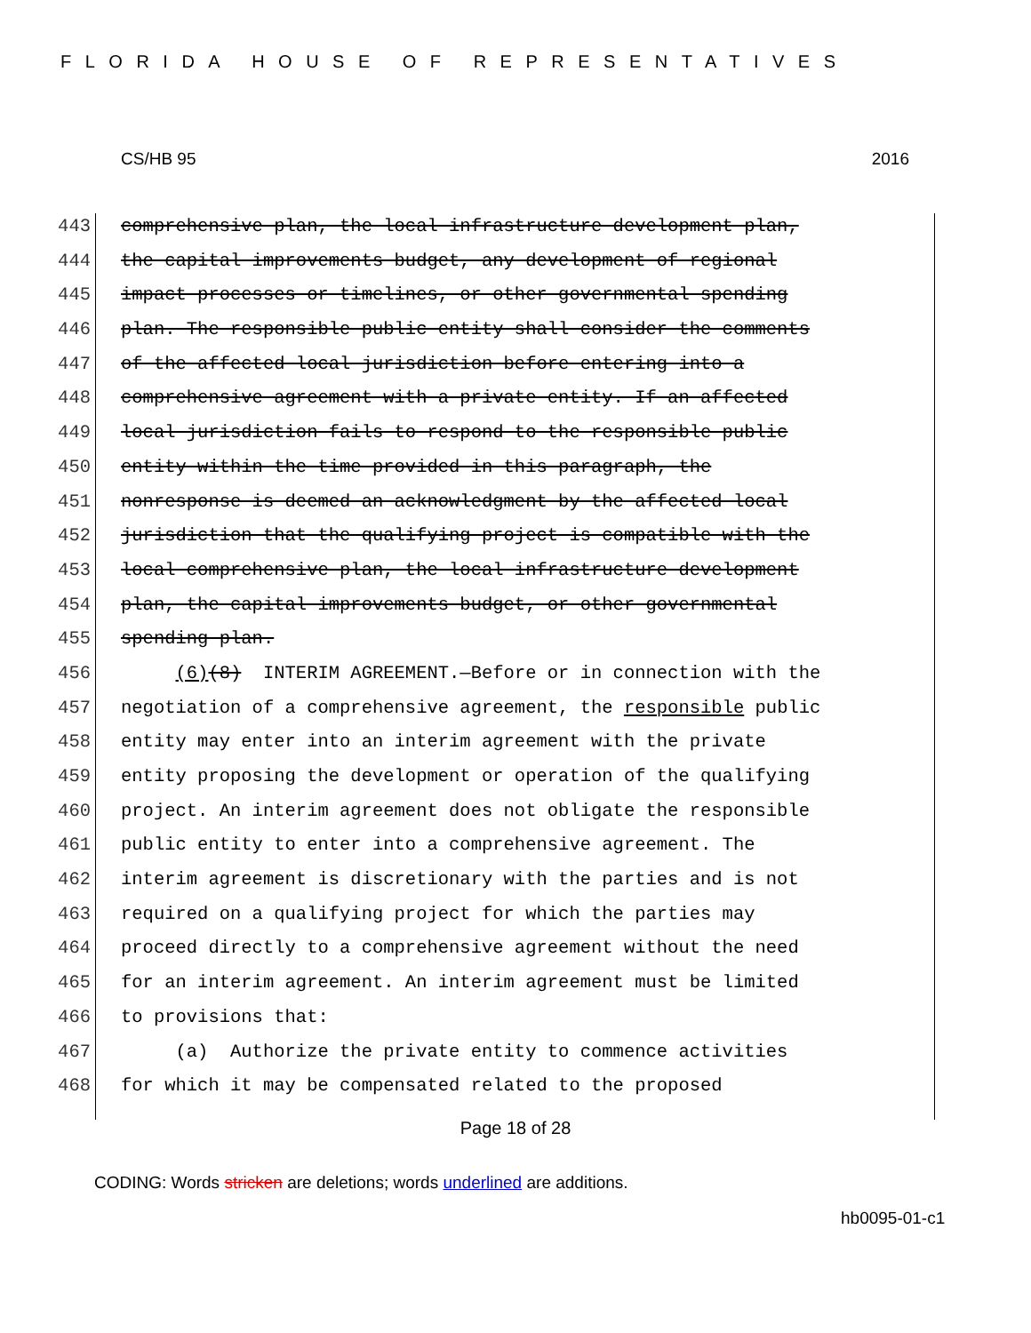FLORIDA HOUSE OF REPRESENTATIVES
CS/HB 95 2016
443 comprehensive plan, the local infrastructure development plan,
444 the capital improvements budget, any development of regional
445 impact processes or timelines, or other governmental spending
446 plan. The responsible public entity shall consider the comments
447 of the affected local jurisdiction before entering into a
448 comprehensive agreement with a private entity. If an affected
449 local jurisdiction fails to respond to the responsible public
450 entity within the time provided in this paragraph, the
451 nonresponse is deemed an acknowledgment by the affected local
452 jurisdiction that the qualifying project is compatible with the
453 local comprehensive plan, the local infrastructure development
454 plan, the capital improvements budget, or other governmental
455 spending plan.
456 (6)(8) INTERIM AGREEMENT.—Before or in connection with the
457 negotiation of a comprehensive agreement, the responsible public
458 entity may enter into an interim agreement with the private
459 entity proposing the development or operation of the qualifying
460 project. An interim agreement does not obligate the responsible
461 public entity to enter into a comprehensive agreement. The
462 interim agreement is discretionary with the parties and is not
463 required on a qualifying project for which the parties may
464 proceed directly to a comprehensive agreement without the need
465 for an interim agreement. An interim agreement must be limited
466 to provisions that:
467 (a) Authorize the private entity to commence activities
468 for which it may be compensated related to the proposed
Page 18 of 28
CODING: Words stricken are deletions; words underlined are additions.
hb0095-01-c1